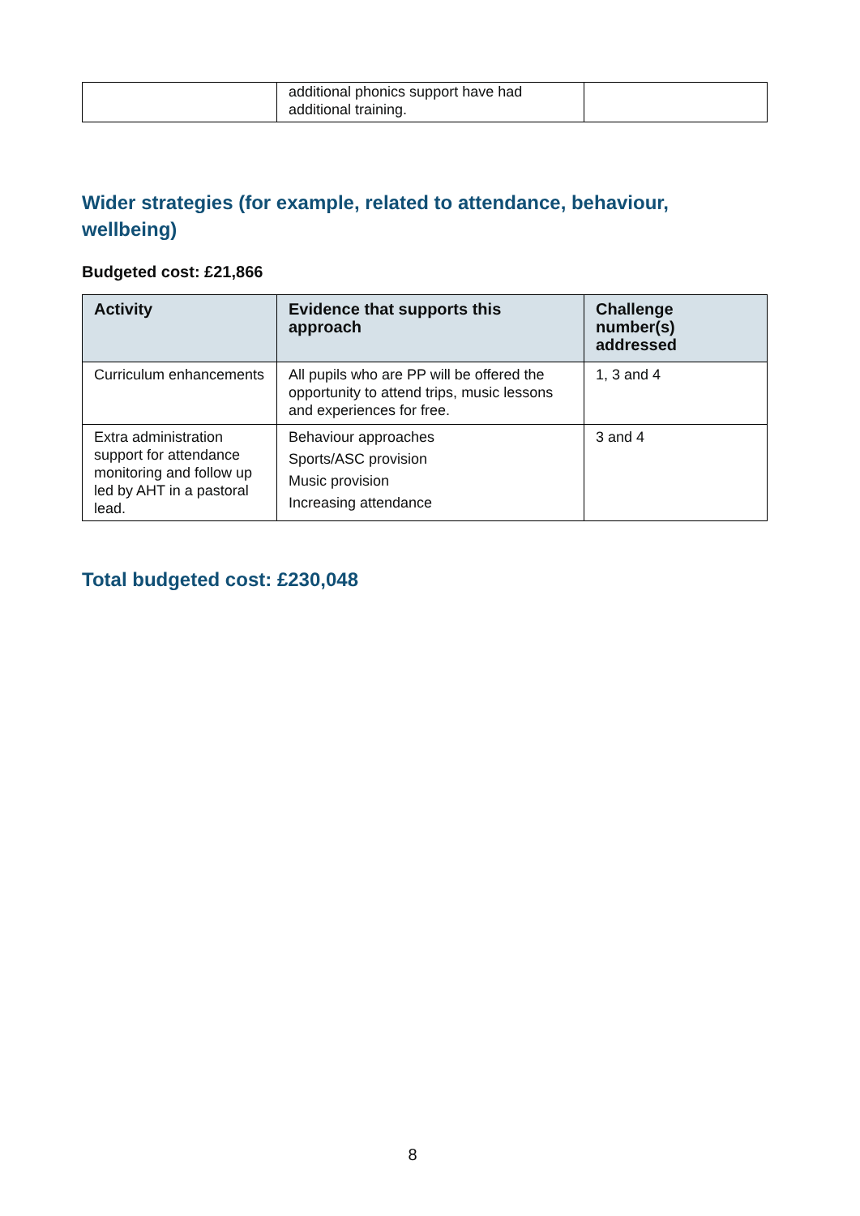| | additional phonics support have had additional training. | |
Wider strategies (for example, related to attendance, behaviour, wellbeing)
Budgeted cost: £21,866
| Activity | Evidence that supports this approach | Challenge number(s) addressed |
| --- | --- | --- |
| Curriculum enhancements | All pupils who are PP will be offered the opportunity to attend trips, music lessons and experiences for free. | 1, 3 and 4 |
| Extra administration support for attendance monitoring and follow up led by AHT in a pastoral lead. | Behaviour approaches Sports/ASC provision Music provision Increasing attendance | 3 and 4 |
Total budgeted cost: £230,048
8